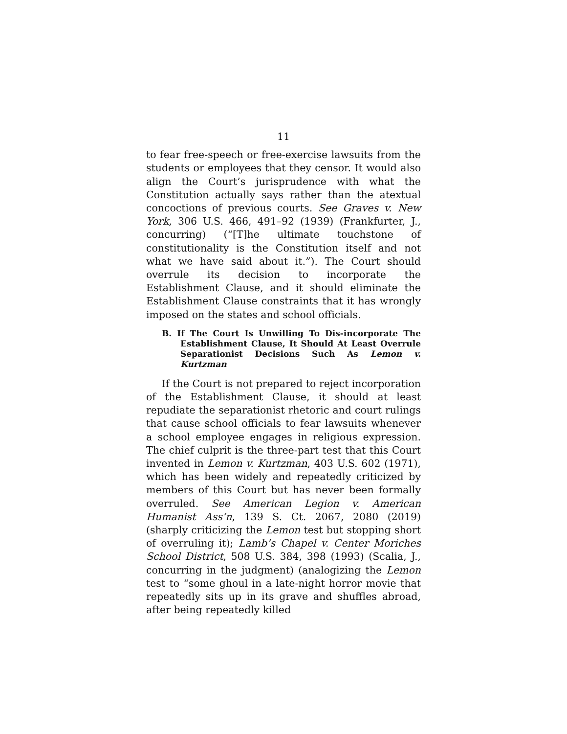11
to fear free-speech or free-exercise lawsuits from the students or employees that they censor. It would also align the Court’s jurisprudence with what the Constitution actually says rather than the atextual concoctions of previous courts. See Graves v. New York, 306 U.S. 466, 491–92 (1939) (Frankfurter, J., concurring) (“[T]he ultimate touchstone of constitutionality is the Constitution itself and not what we have said about it.”). The Court should overrule its decision to incorporate the Establishment Clause, and it should eliminate the Establishment Clause constraints that it has wrongly imposed on the states and school officials.
B. If The Court Is Unwilling To Dis-incorporate The Establishment Clause, It Should At Least Overrule Separationist Decisions Such As Lemon v. Kurtzman
If the Court is not prepared to reject incorporation of the Establishment Clause, it should at least repudiate the separationist rhetoric and court rulings that cause school officials to fear lawsuits whenever a school employee engages in religious expression. The chief culprit is the three-part test that this Court invented in Lemon v. Kurtzman, 403 U.S. 602 (1971), which has been widely and repeatedly criticized by members of this Court but has never been formally overruled. See American Legion v. American Humanist Ass’n, 139 S. Ct. 2067, 2080 (2019) (sharply criticizing the Lemon test but stopping short of overruling it); Lamb’s Chapel v. Center Moriches School District, 508 U.S. 384, 398 (1993) (Scalia, J., concurring in the judgment) (analogizing the Lemon test to “some ghoul in a late-night horror movie that repeatedly sits up in its grave and shuffles abroad, after being repeatedly killed